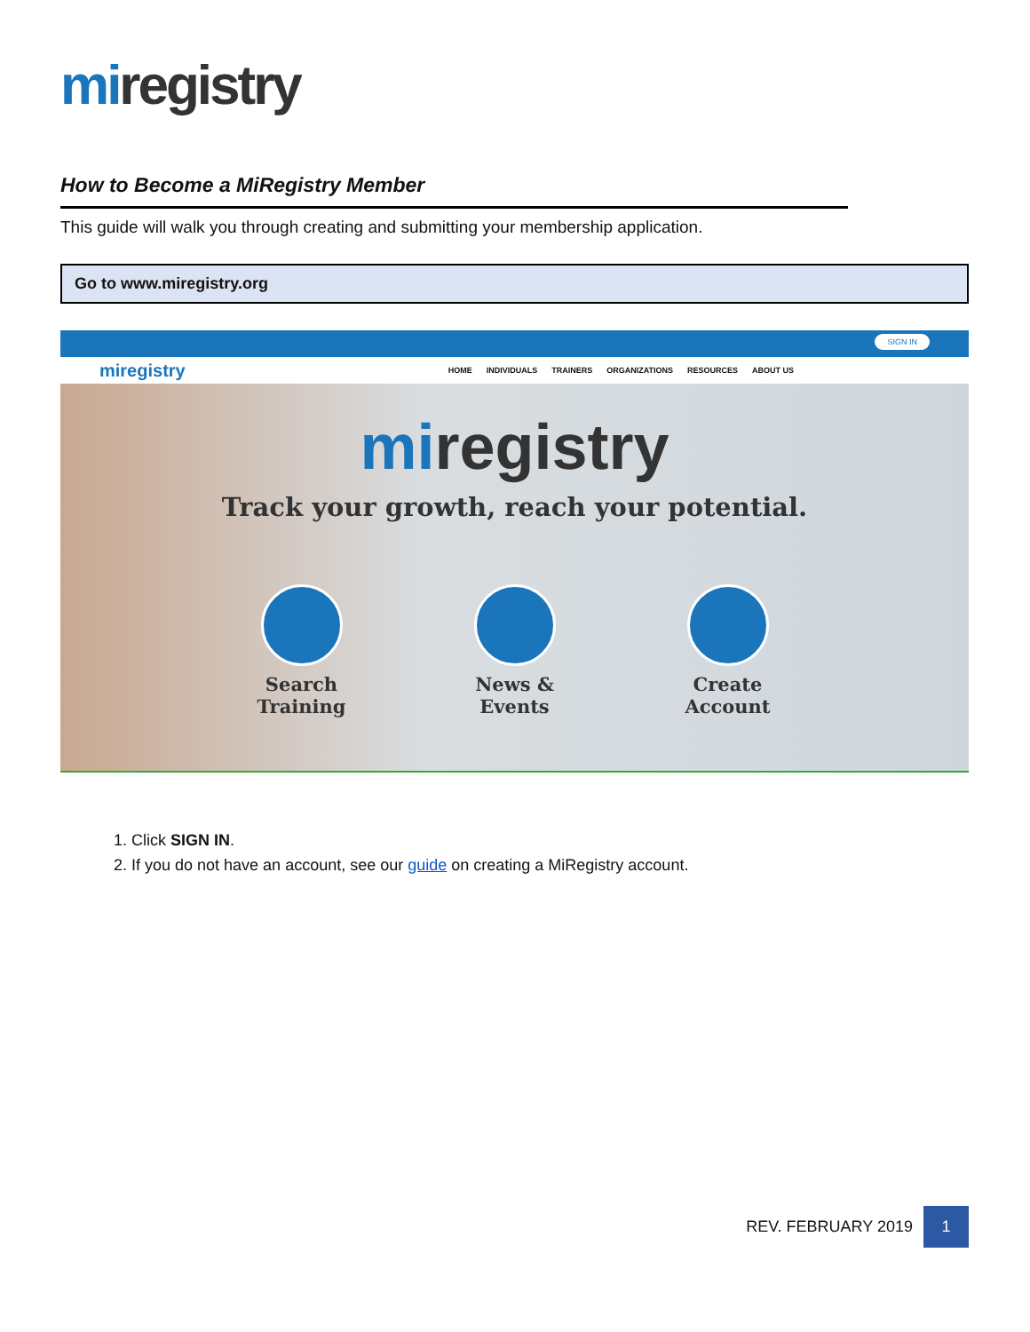miregistry
How to Become a MiRegistry Member
This guide will walk you through creating and submitting your membership application.
Go to www.miregistry.org
SIGN IN
miregistry HOME INDIVIDUALS TRAINERS ORGANIZATIONS RESOURCES ABOUT US
miregistry
Track your growth, reach your potential.
Search Training
News & Events Create Account
1. Click SIGN IN.
2. If you do not have an account, see our guide on creating a MiRegistry account.
REV. FEBRUARY 2019 1